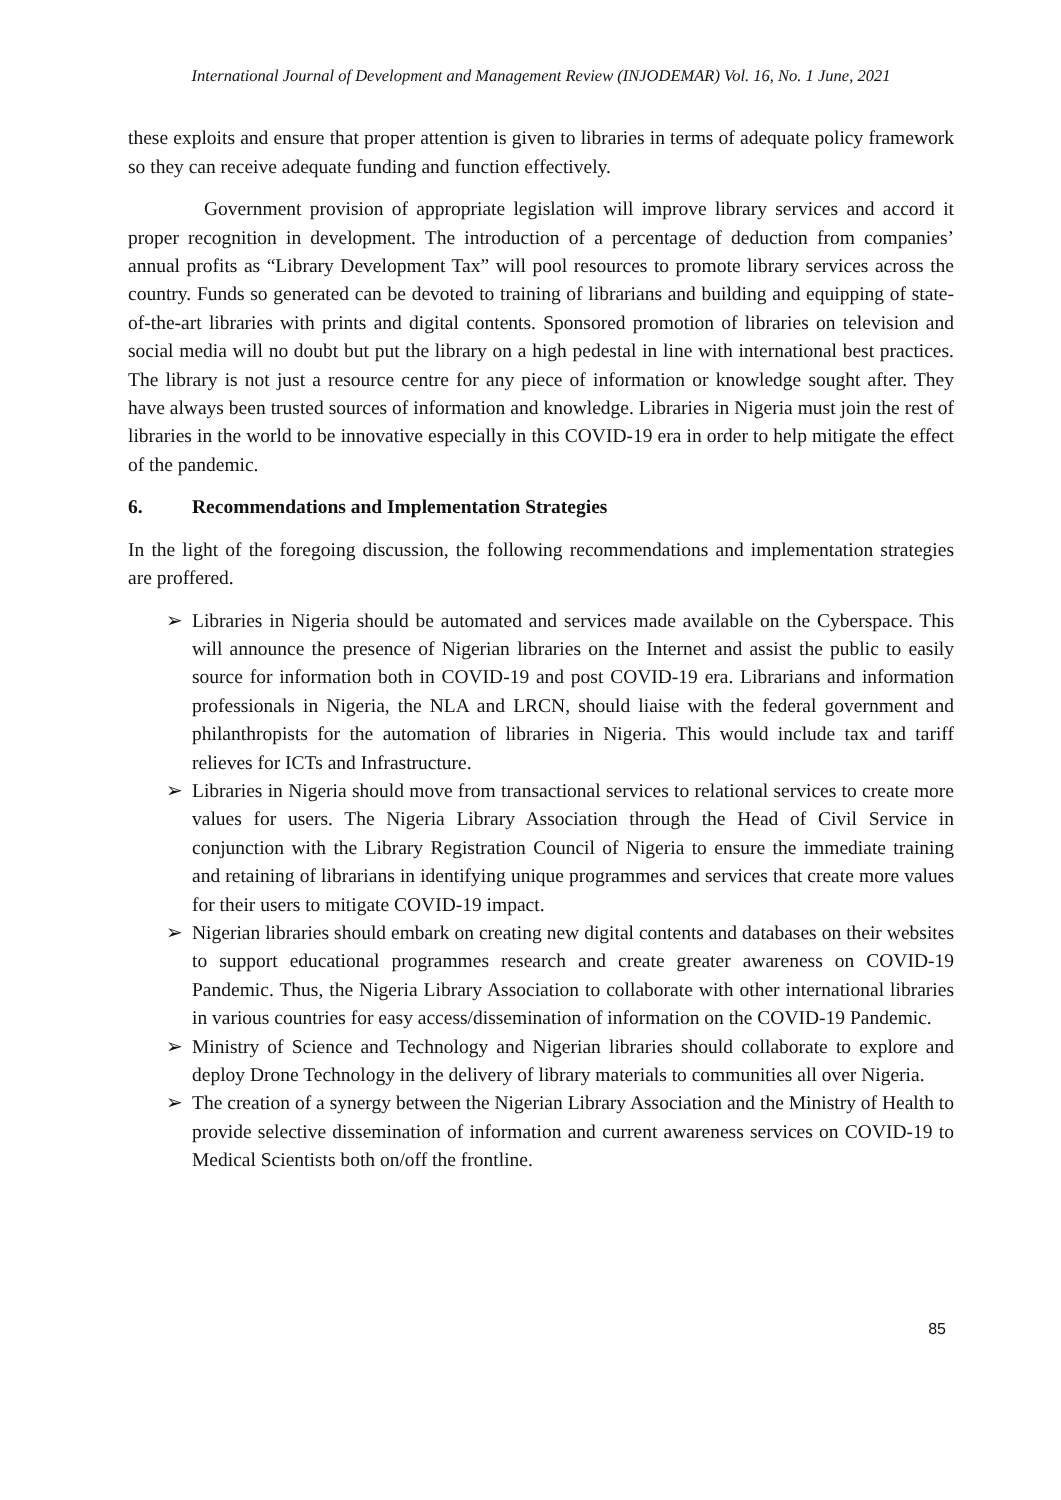International Journal of Development and Management Review (INJODEMAR) Vol. 16, No. 1 June, 2021
these exploits and ensure that proper attention is given to libraries in terms of adequate policy framework so they can receive adequate funding and function effectively.
Government provision of appropriate legislation will improve library services and accord it proper recognition in development. The introduction of a percentage of deduction from companies’ annual profits as “Library Development Tax” will pool resources to promote library services across the country. Funds so generated can be devoted to training of librarians and building and equipping of state-of-the-art libraries with prints and digital contents. Sponsored promotion of libraries on television and social media will no doubt but put the library on a high pedestal in line with international best practices. The library is not just a resource centre for any piece of information or knowledge sought after. They have always been trusted sources of information and knowledge. Libraries in Nigeria must join the rest of libraries in the world to be innovative especially in this COVID-19 era in order to help mitigate the effect of the pandemic.
6. Recommendations and Implementation Strategies
In the light of the foregoing discussion, the following recommendations and implementation strategies are proffered.
➢ Libraries in Nigeria should be automated and services made available on the Cyberspace. This will announce the presence of Nigerian libraries on the Internet and assist the public to easily source for information both in COVID-19 and post COVID-19 era. Librarians and information professionals in Nigeria, the NLA and LRCN, should liaise with the federal government and philanthropists for the automation of libraries in Nigeria. This would include tax and tariff relieves for ICTs and Infrastructure.
➢ Libraries in Nigeria should move from transactional services to relational services to create more values for users. The Nigeria Library Association through the Head of Civil Service in conjunction with the Library Registration Council of Nigeria to ensure the immediate training and retaining of librarians in identifying unique programmes and services that create more values for their users to mitigate COVID-19 impact.
➢ Nigerian libraries should embark on creating new digital contents and databases on their websites to support educational programmes research and create greater awareness on COVID-19 Pandemic. Thus, the Nigeria Library Association to collaborate with other international libraries in various countries for easy access/dissemination of information on the COVID-19 Pandemic.
➢ Ministry of Science and Technology and Nigerian libraries should collaborate to explore and deploy Drone Technology in the delivery of library materials to communities all over Nigeria.
➢ The creation of a synergy between the Nigerian Library Association and the Ministry of Health to provide selective dissemination of information and current awareness services on COVID-19 to Medical Scientists both on/off the frontline.
85